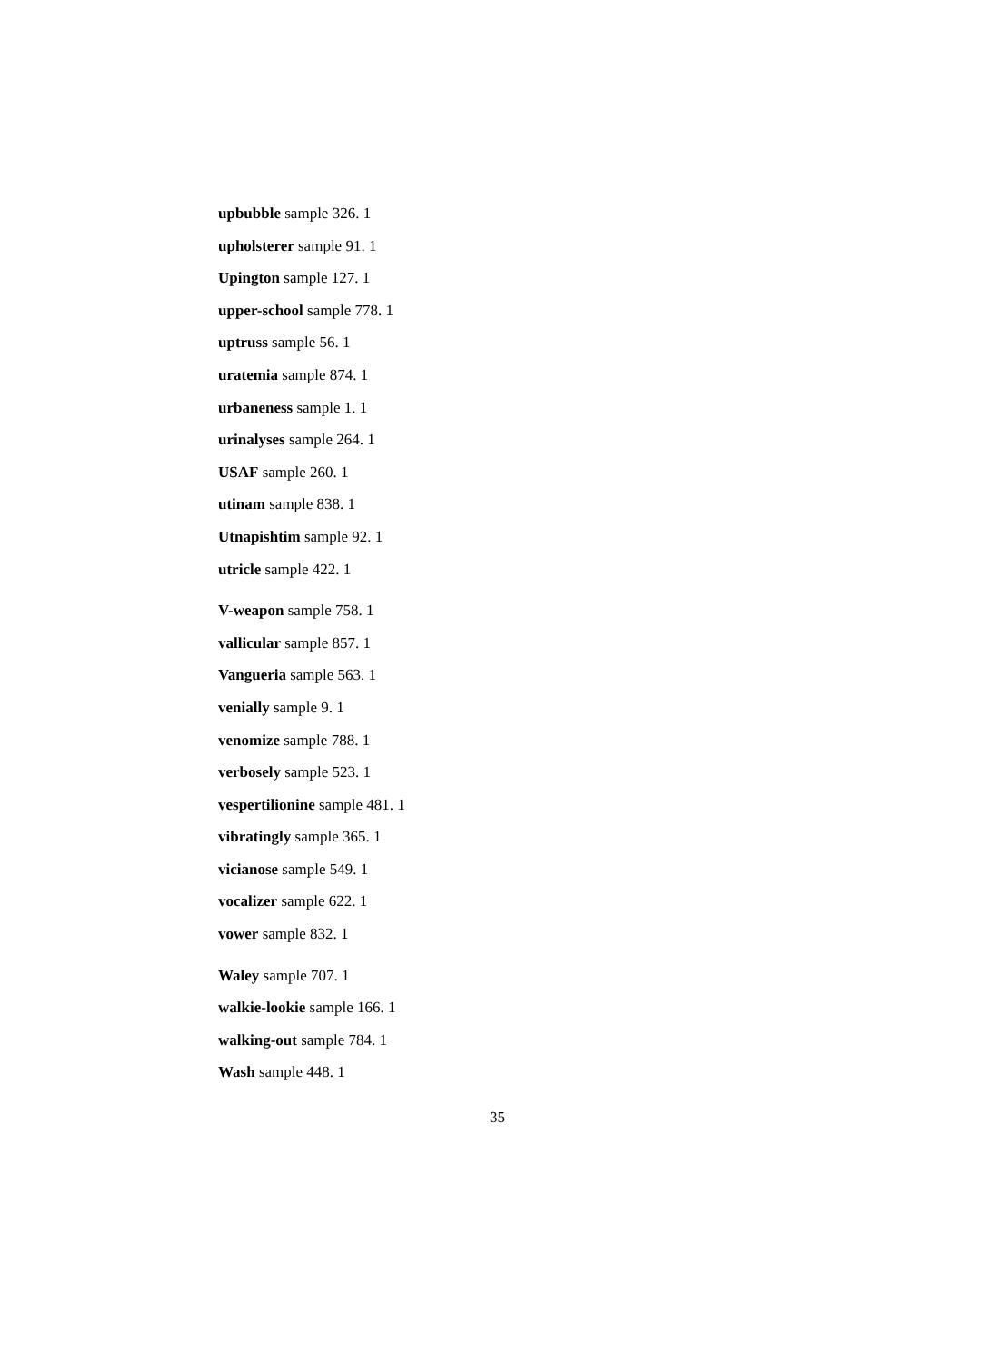upbubble sample 326. 1
upholsterer sample 91. 1
Upington sample 127. 1
upper-school sample 778. 1
uptruss sample 56. 1
uratemia sample 874. 1
urbaneness sample 1. 1
urinalyses sample 264. 1
USAF sample 260. 1
utinam sample 838. 1
Utnapishtim sample 92. 1
utricle sample 422. 1
V-weapon sample 758. 1
vallicular sample 857. 1
Vangueria sample 563. 1
venially sample 9. 1
venomize sample 788. 1
verbosely sample 523. 1
vespertilionine sample 481. 1
vibratingly sample 365. 1
vicianose sample 549. 1
vocalizer sample 622. 1
vower sample 832. 1
Waley sample 707. 1
walkie-lookie sample 166. 1
walking-out sample 784. 1
Wash sample 448. 1
35